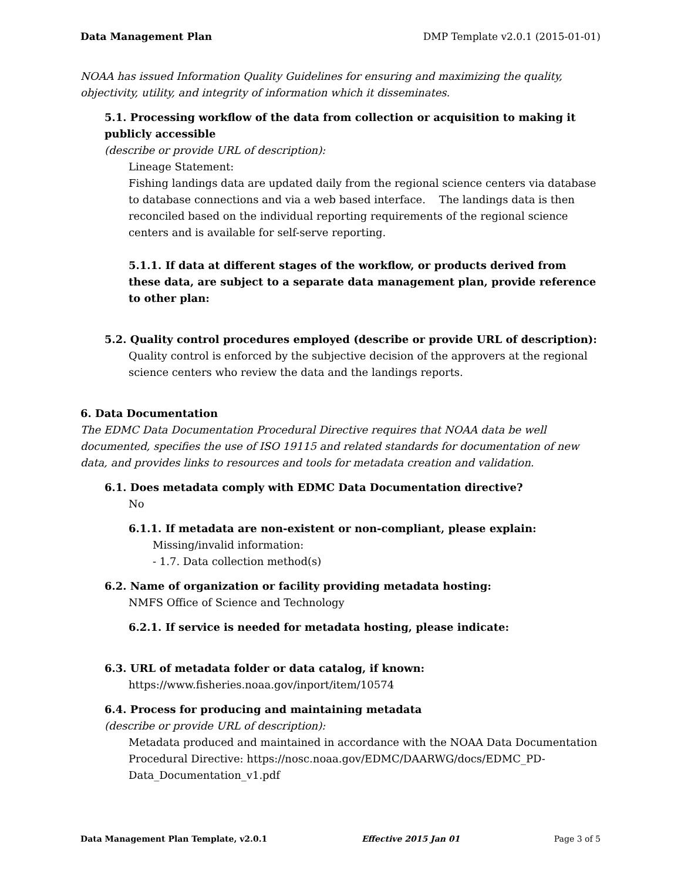Data Management Plan DMP Template v2.0.1 (2015-01-01)
NOAA has issued Information Quality Guidelines for ensuring and maximizing the quality, objectivity, utility, and integrity of information which it disseminates.
5.1. Processing workflow of the data from collection or acquisition to making it publicly accessible
(describe or provide URL of description):
Lineage Statement:
Fishing landings data are updated daily from the regional science centers via database to database connections and via a web based interface. The landings data is then reconciled based on the individual reporting requirements of the regional science centers and is available for self-serve reporting.
5.1.1. If data at different stages of the workflow, or products derived from these data, are subject to a separate data management plan, provide reference to other plan:
5.2. Quality control procedures employed (describe or provide URL of description):
Quality control is enforced by the subjective decision of the approvers at the regional science centers who review the data and the landings reports.
6. Data Documentation
The EDMC Data Documentation Procedural Directive requires that NOAA data be well documented, specifies the use of ISO 19115 and related standards for documentation of new data, and provides links to resources and tools for metadata creation and validation.
6.1. Does metadata comply with EDMC Data Documentation directive?
No
6.1.1. If metadata are non-existent or non-compliant, please explain:
Missing/invalid information:
- 1.7. Data collection method(s)
6.2. Name of organization or facility providing metadata hosting:
NMFS Office of Science and Technology
6.2.1. If service is needed for metadata hosting, please indicate:
6.3. URL of metadata folder or data catalog, if known:
https://www.fisheries.noaa.gov/inport/item/10574
6.4. Process for producing and maintaining metadata
(describe or provide URL of description):
Metadata produced and maintained in accordance with the NOAA Data Documentation Procedural Directive: https://nosc.noaa.gov/EDMC/DAARWG/docs/EDMC_PD-Data_Documentation_v1.pdf
Data Management Plan Template, v2.0.1 Effective 2015 Jan 01 Page 3 of 5